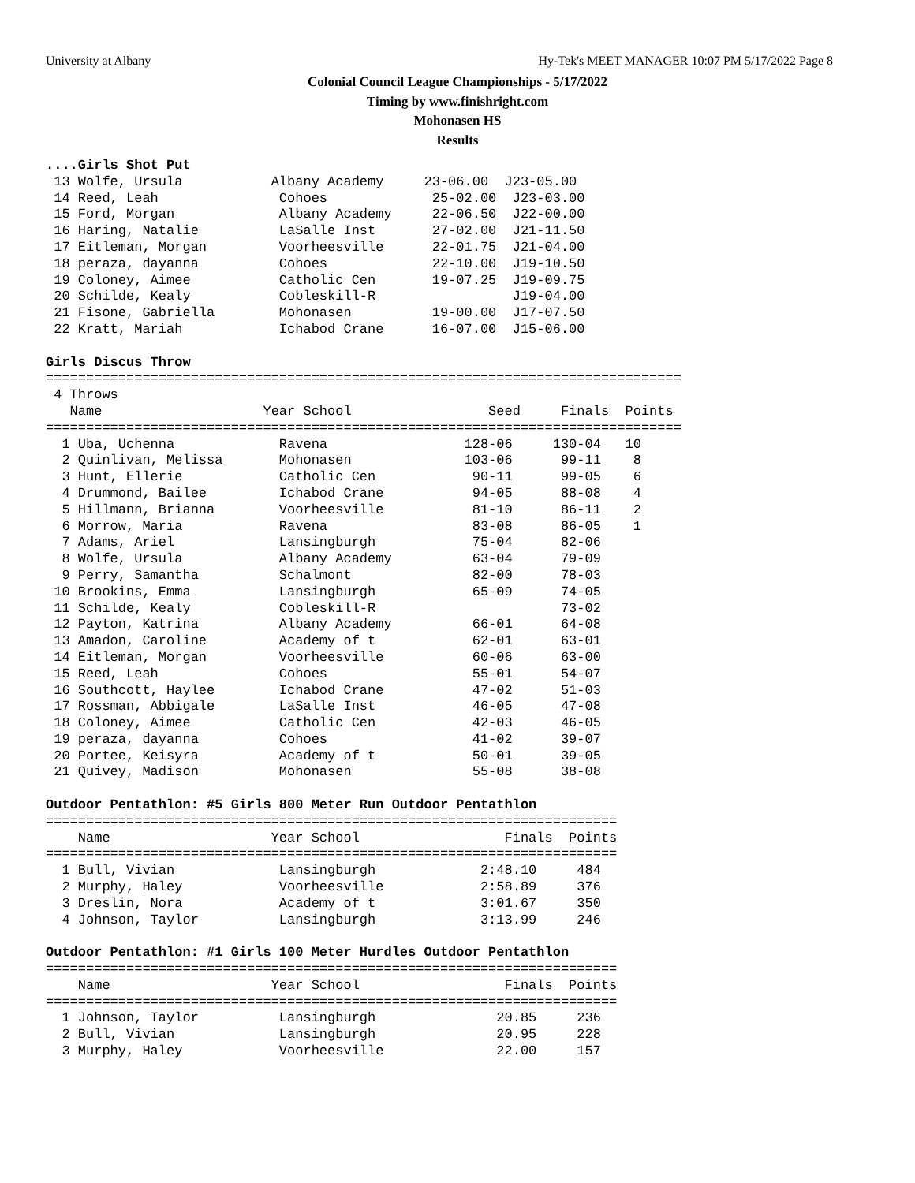University at Albany Hy-Tek's MEET MANAGER 10:07 PM 5/17/2022 Page 8
Colonial Council League Championships - 5/17/2022
Timing by www.finishright.com
Mohonasen HS
Results
....Girls Shot Put
13 Wolfe, Ursula Albany Academy 23-06.00 J23-05.00 14 Reed, Leah Cohoes 25-02.00 J23-03.00 15 Ford, Morgan Albany Academy 22-06.50 J22-00.00 16 Haring, Natalie LaSalle Inst 27-02.00 J21-11.50 17 Eitleman, Morgan Voorheesville 22-01.75 J21-04.00 18 peraza, dayanna Cohoes 22-10.00 J19-10.50 19 Coloney, Aimee Catholic Cen 19-07.25 J19-09.75 20 Schilde, Kealy Cobleskill-R J19-04.00 21 Fisone, Gabriella Mohonasen 19-00.00 J17-07.50 22 Kratt, Mariah Ichabod Crane 16-07.00 J15-06.00 Girls Discus Throw =============================================================================== 4 Throws Name Year School Seed Finals Points =============================================================================== 1 Uba, Uchenna Ravena 128-06 130-04 10 2 Quinlivan, Melissa Mohonasen 103-06 99-11 8 3 Hunt, Ellerie Catholic Cen 90-11 99-05 6 4 Drummond, Bailee Ichabod Crane 94-05 88-08 4 5 Hillmann, Brianna Voorheesville 81-10 86-11 2 6 Morrow, Maria Ravena 83-08 86-05 1 7 Adams, Ariel Lansingburgh 75-04 82-06 8 Wolfe, Ursula Albany Academy 63-04 79-09 9 Perry, Samantha Schalmont 82-00 78-03 10 Brookins, Emma Lansingburgh 65-09 74-05 11 Schilde, Kealy Cobleskill-R 73-02 12 Payton, Katrina Albany Academy 66-01 64-08 13 Amadon, Caroline Academy of t 62-01 63-01 14 Eitleman, Morgan Voorheesville 60-06 63-00 15 Reed, Leah Cohoes 55-01 54-07 16 Southcott, Haylee Ichabod Crane 47-02 51-03 17 Rossman, Abbigale LaSalle Inst 46-05 47-08 18 Coloney, Aimee Catholic Cen 42-03 46-05 19 peraza, dayanna Cohoes 41-02 39-07 20 Portee, Keisyra Academy of t 50-01 39-05 21 Quivey, Madison Mohonasen 55-08 38-08 Outdoor Pentathlon: #5 Girls 800 Meter Run Outdoor Pentathlon ======================================================================= Name Year School Finals Points ======================================================================= 1 Bull, Vivian Lansingburgh 2:48.10 484 2 Murphy, Haley Voorheesville 2:58.89 376 3 Dreslin, Nora Academy of t 3:01.67 350 4 Johnson, Taylor Lansingburgh 3:13.99 246 Outdoor Pentathlon: #1 Girls 100 Meter Hurdles Outdoor Pentathlon ======================================================================= Name Year School Finals Points ======================================================================= 1 Johnson, Taylor Lansingburgh 20.85 236 2 Bull, Vivian Lansingburgh 20.95 228 3 Murphy, Haley Voorheesville 22.00 157